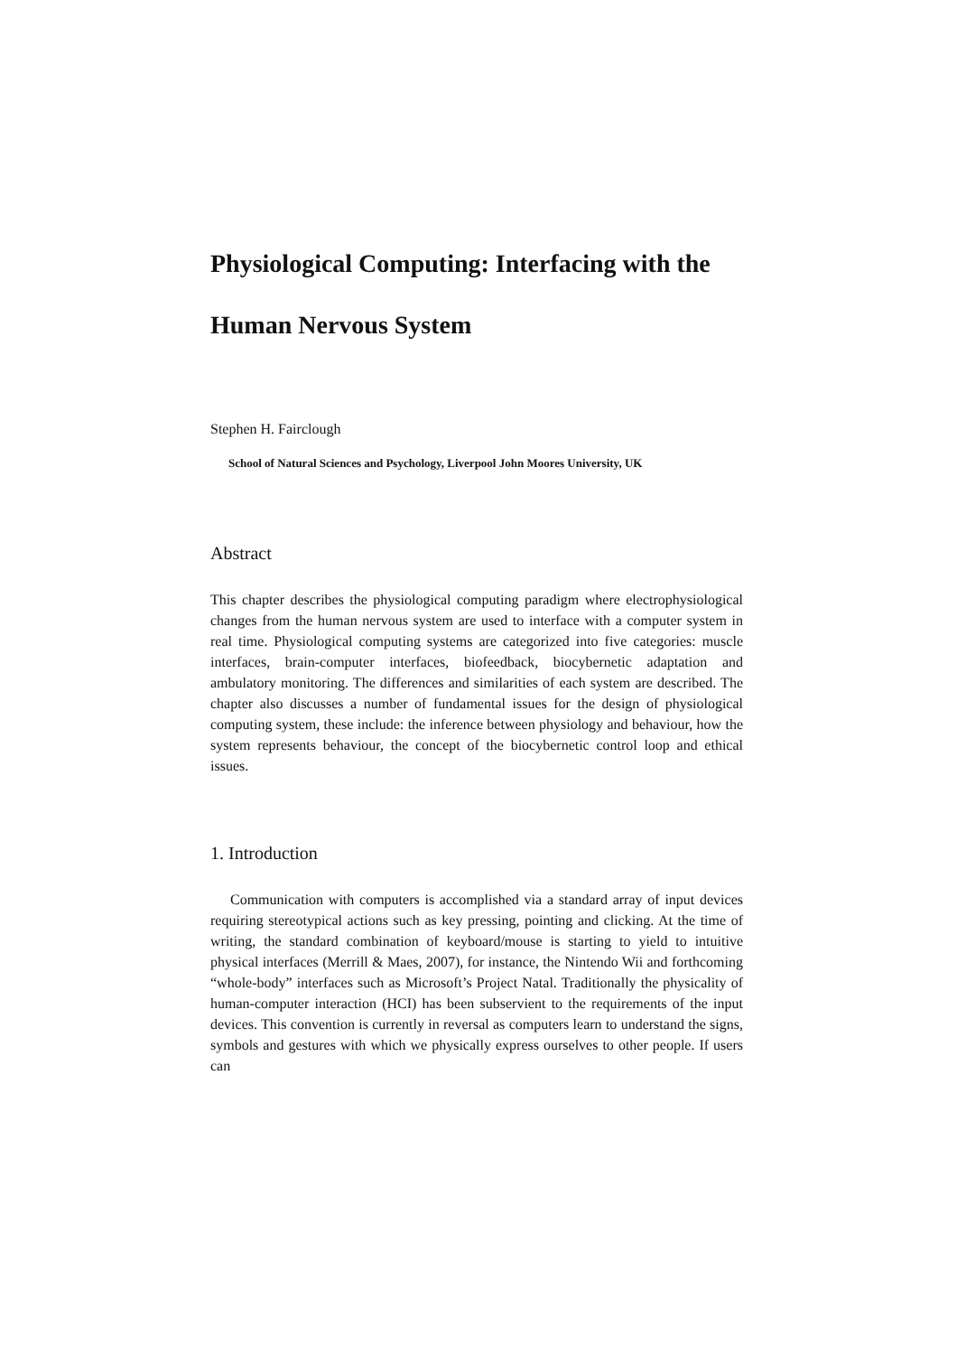Physiological Computing: Interfacing with the
Human Nervous System
Stephen H. Fairclough
School of Natural Sciences and Psychology, Liverpool John Moores University, UK
Abstract
This chapter describes the physiological computing paradigm where electrophysiological changes from the human nervous system are used to interface with a computer system in real time. Physiological computing systems are categorized into five categories: muscle interfaces, brain-computer interfaces, biofeedback, biocybernetic adaptation and ambulatory monitoring. The differences and similarities of each system are described. The chapter also discusses a number of fundamental issues for the design of physiological computing system, these include: the inference between physiology and behaviour, how the system represents behaviour, the concept of the biocybernetic control loop and ethical issues.
1. Introduction
Communication with computers is accomplished via a standard array of input devices requiring stereotypical actions such as key pressing, pointing and clicking. At the time of writing, the standard combination of keyboard/mouse is starting to yield to intuitive physical interfaces (Merrill & Maes, 2007), for instance, the Nintendo Wii and forthcoming “whole-body” interfaces such as Microsoft’s Project Natal. Traditionally the physicality of human-computer interaction (HCI) has been subservient to the requirements of the input devices. This convention is currently in reversal as computers learn to understand the signs, symbols and gestures with which we physically express ourselves to other people. If users can